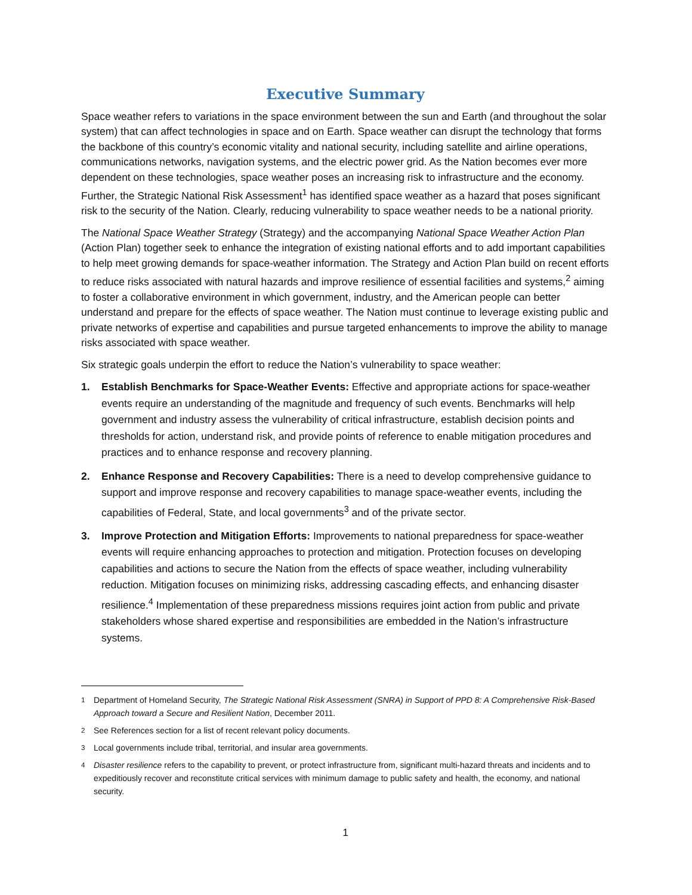Executive Summary
Space weather refers to variations in the space environment between the sun and Earth (and throughout the solar system) that can affect technologies in space and on Earth. Space weather can disrupt the technology that forms the backbone of this country’s economic vitality and national security, including satellite and airline operations, communications networks, navigation systems, and the electric power grid. As the Nation becomes ever more dependent on these technologies, space weather poses an increasing risk to infrastructure and the economy. Further, the Strategic National Risk Assessment<sup>1</sup> has identified space weather as a hazard that poses significant risk to the security of the Nation. Clearly, reducing vulnerability to space weather needs to be a national priority.
The National Space Weather Strategy (Strategy) and the accompanying National Space Weather Action Plan (Action Plan) together seek to enhance the integration of existing national efforts and to add important capabilities to help meet growing demands for space-weather information. The Strategy and Action Plan build on recent efforts to reduce risks associated with natural hazards and improve resilience of essential facilities and systems,<sup>2</sup> aiming to foster a collaborative environment in which government, industry, and the American people can better understand and prepare for the effects of space weather. The Nation must continue to leverage existing public and private networks of expertise and capabilities and pursue targeted enhancements to improve the ability to manage risks associated with space weather.
Six strategic goals underpin the effort to reduce the Nation’s vulnerability to space weather:
1. Establish Benchmarks for Space-Weather Events: Effective and appropriate actions for space-weather events require an understanding of the magnitude and frequency of such events. Benchmarks will help government and industry assess the vulnerability of critical infrastructure, establish decision points and thresholds for action, understand risk, and provide points of reference to enable mitigation procedures and practices and to enhance response and recovery planning.
2. Enhance Response and Recovery Capabilities: There is a need to develop comprehensive guidance to support and improve response and recovery capabilities to manage space-weather events, including the capabilities of Federal, State, and local governments<sup>3</sup> and of the private sector.
3. Improve Protection and Mitigation Efforts: Improvements to national preparedness for space-weather events will require enhancing approaches to protection and mitigation. Protection focuses on developing capabilities and actions to secure the Nation from the effects of space weather, including vulnerability reduction. Mitigation focuses on minimizing risks, addressing cascading effects, and enhancing disaster resilience.<sup>4</sup> Implementation of these preparedness missions requires joint action from public and private stakeholders whose shared expertise and responsibilities are embedded in the Nation’s infrastructure systems.
<sup>1</sup> Department of Homeland Security, The Strategic National Risk Assessment (SNRA) in Support of PPD 8: A Comprehensive Risk-Based Approach toward a Secure and Resilient Nation, December 2011.
<sup>2</sup> See References section for a list of recent relevant policy documents.
<sup>3</sup> Local governments include tribal, territorial, and insular area governments.
<sup>4</sup> Disaster resilience refers to the capability to prevent, or protect infrastructure from, significant multi-hazard threats and incidents and to expeditiously recover and reconstitute critical services with minimum damage to public safety and health, the economy, and national security.
1